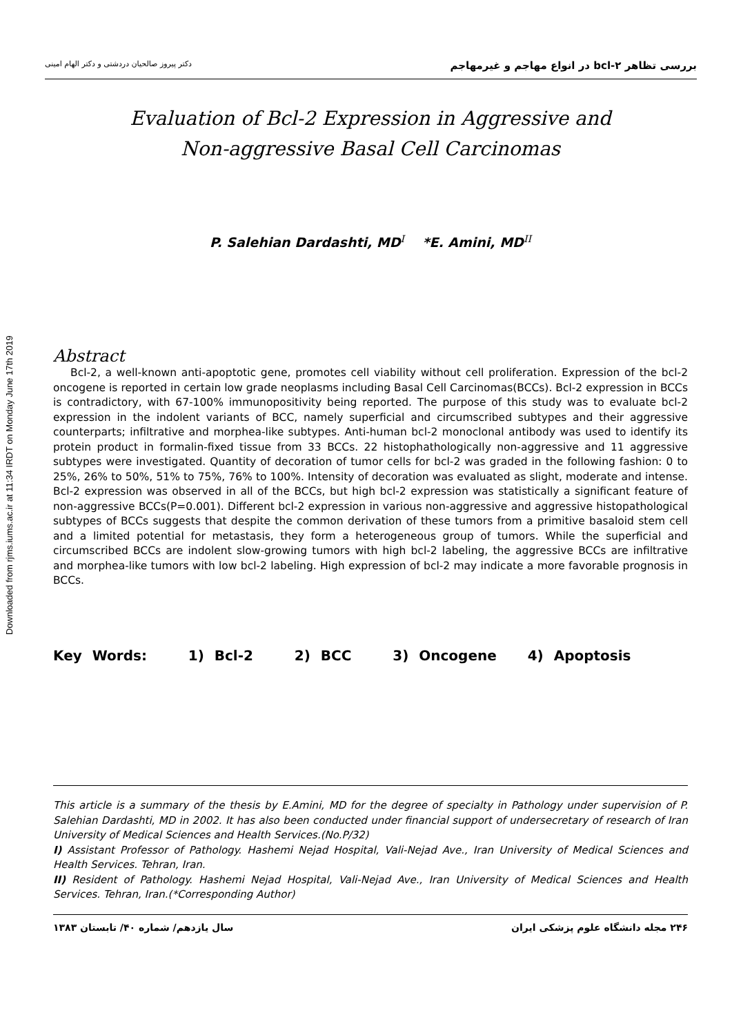Downloaded from rjms.iums.ac.ir at 11:34 IRDT on Monday June 17th 2019
بررسی تظاهر bcl-۲ در انواع مهاجم و غیرمهاجم دکتر پیروز صالحیان دردشتی و دکتر الهام امینی
Evaluation of Bcl-2 Expression in Aggressive and
Non-aggressive Basal Cell Carcinomas
P. Salehian Dardashti, MD<sup>I</sup> *E. Amini, MD<sup>II</sup>
Abstract
Bcl-2, a well-known anti-apoptotic gene, promotes cell viability without cell proliferation. Expression of the bcl-2 oncogene is reported in certain low grade neoplasms including Basal Cell Carcinomas(BCCs). Bcl-2 expression in BCCs is contradictory, with 67-100% immunopositivity being reported. The purpose of this study was to evaluate bcl-2 expression in the indolent variants of BCC, namely superficial and circumscribed subtypes and their aggressive counterparts; infiltrative and morphea-like subtypes. Anti-human bcl-2 monoclonal antibody was used to identify its protein product in formalin-fixed tissue from 33 BCCs. 22 histophathologically non-aggressive and 11 aggressive subtypes were investigated. Quantity of decoration of tumor cells for bcl-2 was graded in the following fashion: 0 to 25%, 26% to 50%, 51% to 75%, 76% to 100%. Intensity of decoration was evaluated as slight, moderate and intense. Bcl-2 expression was observed in all of the BCCs, but high bcl-2 expression was statistically a significant feature of non-aggressive BCCs(P=0.001). Different bcl-2 expression in various non-aggressive and aggressive histopathological subtypes of BCCs suggests that despite the common derivation of these tumors from a primitive basaloid stem cell and a limited potential for metastasis, they form a heterogeneous group of tumors. While the superficial and circumscribed BCCs are indolent slow-growing tumors with high bcl-2 labeling, the aggressive BCCs are infiltrative and morphea-like tumors with low bcl-2 labeling. High expression of bcl-2 may indicate a more favorable prognosis in BCCs.
Key Words: 1) Bcl-2 2) BCC 3) Oncogene 4) Apoptosis
This article is a summary of the thesis by E.Amini, MD for the degree of specialty in Pathology under supervision of P. Salehian Dardashti, MD in 2002. It has also been conducted under financial support of undersecretary of research of Iran University of Medical Sciences and Health Services.(No.P/32)
I) Assistant Professor of Pathology. Hashemi Nejad Hospital, Vali-Nejad Ave., Iran University of Medical Sciences and Health Services. Tehran, Iran.
II) Resident of Pathology. Hashemi Nejad Hospital, Vali-Nejad Ave., Iran University of Medical Sciences and Health Services. Tehran, Iran.(*Corresponding Author)
۲۴۶ مجله دانشگاه علوم پزشکی ایران سال یازدهم/ شماره ۴۰/ تابستان ۱۳۸۳